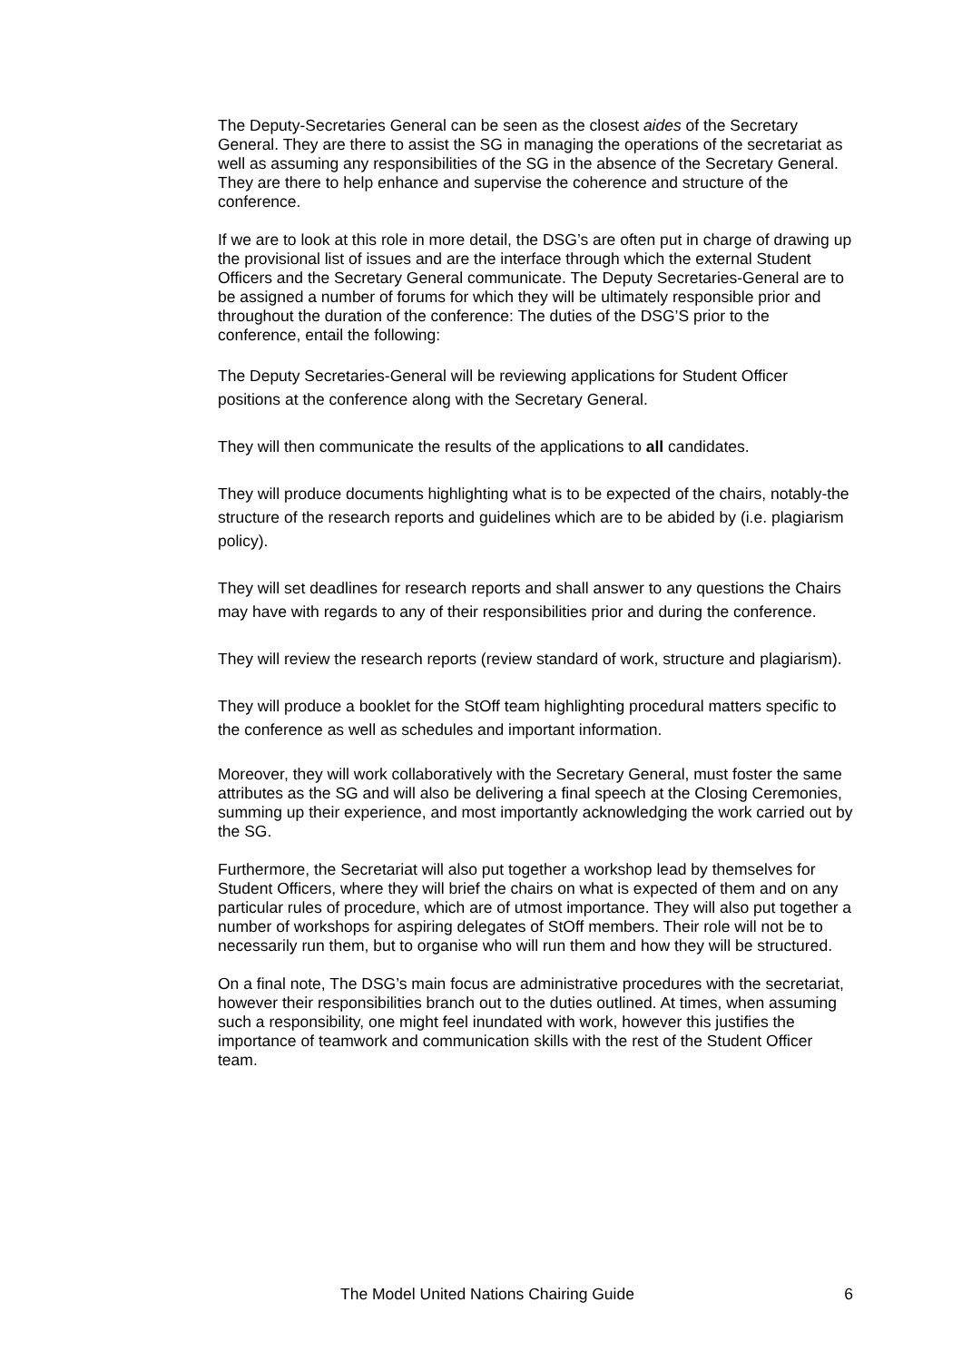The Deputy-Secretaries General can be seen as the closest aides of the Secretary General. They are there to assist the SG in managing the operations of the secretariat as well as assuming any responsibilities of the SG in the absence of the Secretary General. They are there to help enhance and supervise the coherence and structure of the conference.
If we are to look at this role in more detail, the DSG’s are often put in charge of drawing up the provisional list of issues and are the interface through which the external Student Officers and the Secretary General communicate. The Deputy Secretaries-General are to be assigned a number of forums for which they will be ultimately responsible prior and throughout the duration of the conference: The duties of the DSG’S prior to the conference, entail the following:
The Deputy Secretaries-General will be reviewing applications for Student Officer positions at the conference along with the Secretary General.
They will then communicate the results of the applications to all candidates.
They will produce documents highlighting what is to be expected of the chairs, notably-the structure of the research reports and guidelines which are to be abided by (i.e. plagiarism policy).
They will set deadlines for research reports and shall answer to any questions the Chairs may have with regards to any of their responsibilities prior and during the conference.
They will review the research reports (review standard of work, structure and plagiarism).
They will produce a booklet for the StOff team highlighting procedural matters specific to the conference as well as schedules and important information.
Moreover, they will work collaboratively with the Secretary General, must foster the same attributes as the SG and will also be delivering a final speech at the Closing Ceremonies, summing up their experience, and most importantly acknowledging the work carried out by the SG.
Furthermore, the Secretariat will also put together a workshop lead by themselves for Student Officers, where they will brief the chairs on what is expected of them and on any particular rules of procedure, which are of utmost importance. They will also put together a number of workshops for aspiring delegates of StOff members. Their role will not be to necessarily run them, but to organise who will run them and how they will be structured.
On a final note, The DSG’s main focus are administrative procedures with the secretariat, however their responsibilities branch out to the duties outlined. At times, when assuming such a responsibility, one might feel inundated with work, however this justifies the importance of teamwork and communication skills with the rest of the Student Officer team.
The Model United Nations Chairing Guide 6